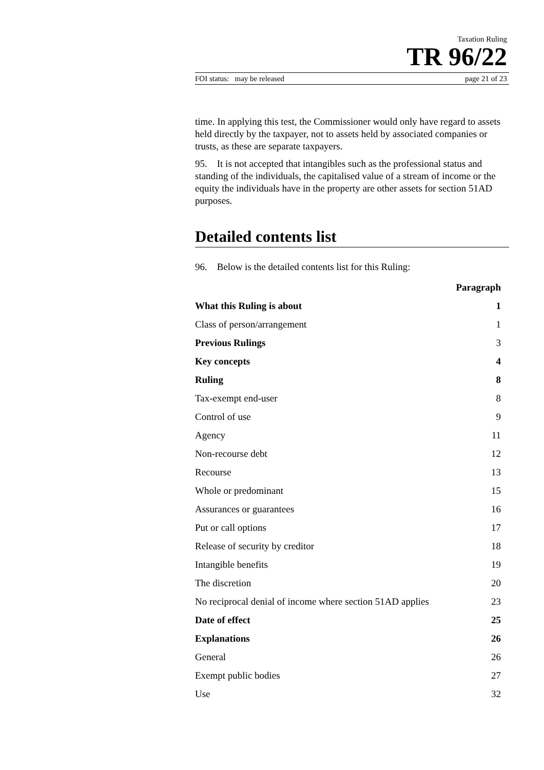Taxation Ruling
TR 96/22
FOI status: may be released page 21 of 23
time. In applying this test, the Commissioner would only have regard to assets held directly by the taxpayer, not to assets held by associated companies or trusts, as these are separate taxpayers.
95. It is not accepted that intangibles such as the professional status and standing of the individuals, the capitalised value of a stream of income or the equity the individuals have in the property are other assets for section 51AD purposes.
Detailed contents list
96. Below is the detailed contents list for this Ruling:
| | Paragraph |
| --- | --- |
| What this Ruling is about | 1 |
| Class of person/arrangement | 1 |
| Previous Rulings | 3 |
| Key concepts | 4 |
| Ruling | 8 |
| Tax-exempt end-user | 8 |
| Control of use | 9 |
| Agency | 11 |
| Non-recourse debt | 12 |
| Recourse | 13 |
| Whole or predominant | 15 |
| Assurances or guarantees | 16 |
| Put or call options | 17 |
| Release of security by creditor | 18 |
| Intangible benefits | 19 |
| The discretion | 20 |
| No reciprocal denial of income where section 51AD applies | 23 |
| Date of effect | 25 |
| Explanations | 26 |
| General | 26 |
| Exempt public bodies | 27 |
| Use | 32 |